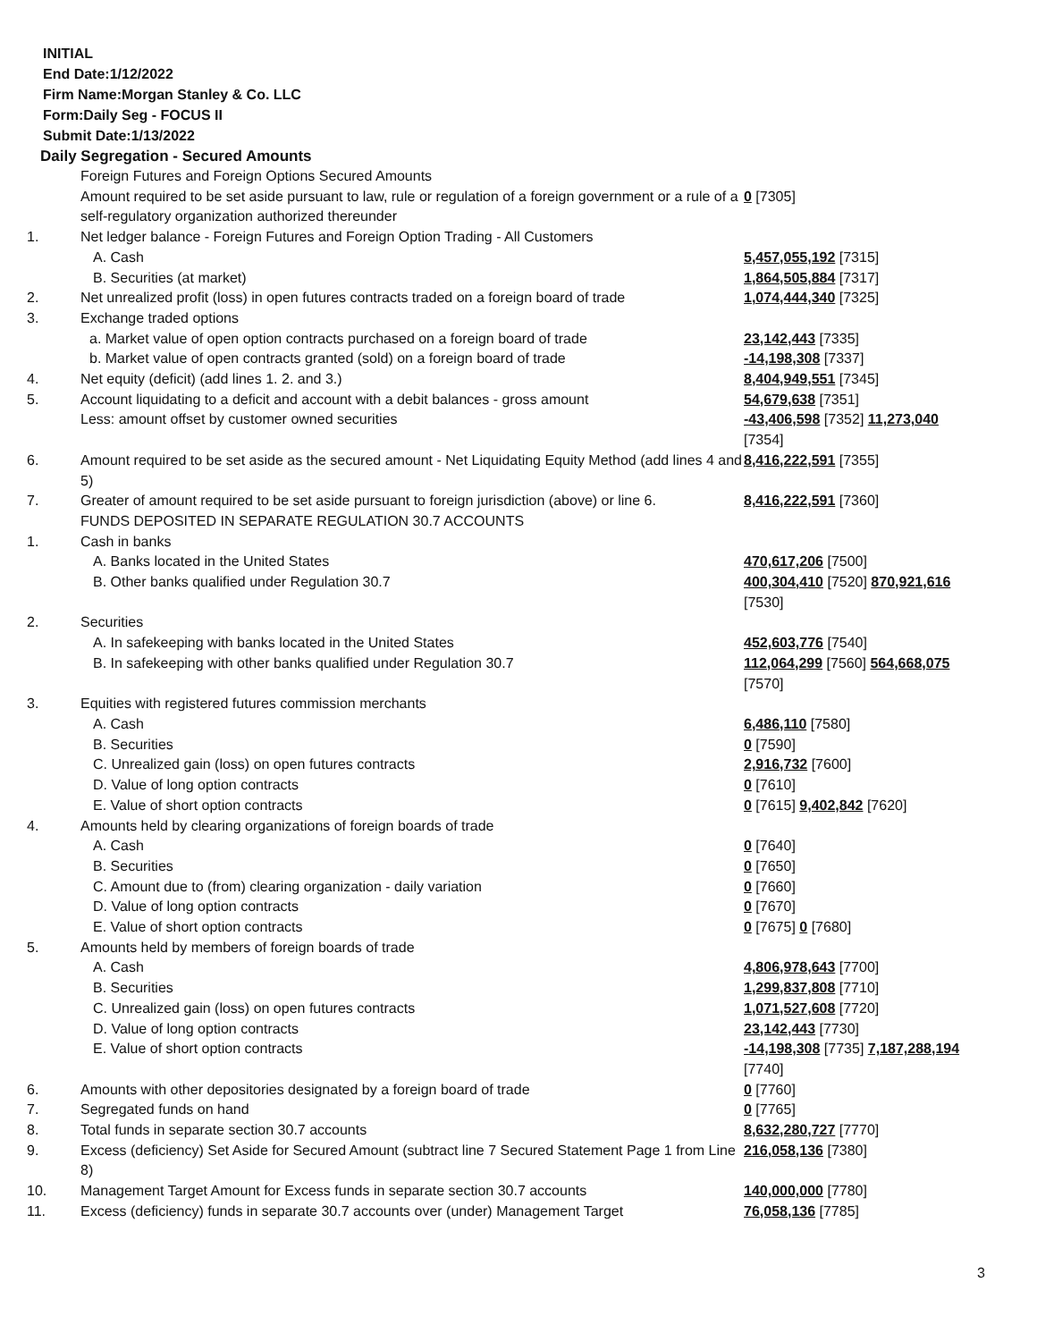INITIAL
End Date:1/12/2022
Firm Name:Morgan Stanley & Co. LLC
Form:Daily Seg - FOCUS II
Submit Date:1/13/2022
Daily Segregation - Secured Amounts
| | Foreign Futures and Foreign Options Secured Amounts | |
| | Amount required to be set aside pursuant to law, rule or regulation of a foreign government or a rule of a self-regulatory organization authorized thereunder | 0 [7305] |
| 1. | Net ledger balance - Foreign Futures and Foreign Option Trading - All Customers | |
| | A. Cash | 5,457,055,192 [7315] |
| | B. Securities (at market) | 1,864,505,884 [7317] |
| 2. | Net unrealized profit (loss) in open futures contracts traded on a foreign board of trade | 1,074,444,340 [7325] |
| 3. | Exchange traded options | |
| | a. Market value of open option contracts purchased on a foreign board of trade | 23,142,443 [7335] |
| | b. Market value of open contracts granted (sold) on a foreign board of trade | -14,198,308 [7337] |
| 4. | Net equity (deficit) (add lines 1. 2. and 3.) | 8,404,949,551 [7345] |
| 5. | Account liquidating to a deficit and account with a debit balances - gross amount | 54,679,638 [7351] |
| | Less: amount offset by customer owned securities | -43,406,598 [7352] 11,273,040 [7354] |
| 6. | Amount required to be set aside as the secured amount - Net Liquidating Equity Method (add lines 4 and 5) | 8,416,222,591 [7355] |
| 7. | Greater of amount required to be set aside pursuant to foreign jurisdiction (above) or line 6. | 8,416,222,591 [7360] |
| | FUNDS DEPOSITED IN SEPARATE REGULATION 30.7 ACCOUNTS | |
| 1. | Cash in banks | |
| | A. Banks located in the United States | 470,617,206 [7500] |
| | B. Other banks qualified under Regulation 30.7 | 400,304,410 [7520] 870,921,616 [7530] |
| 2. | Securities | |
| | A. In safekeeping with banks located in the United States | 452,603,776 [7540] |
| | B. In safekeeping with other banks qualified under Regulation 30.7 | 112,064,299 [7560] 564,668,075 [7570] |
| 3. | Equities with registered futures commission merchants | |
| | A. Cash | 6,486,110 [7580] |
| | B. Securities | 0 [7590] |
| | C. Unrealized gain (loss) on open futures contracts | 2,916,732 [7600] |
| | D. Value of long option contracts | 0 [7610] |
| | E. Value of short option contracts | 0 [7615] 9,402,842 [7620] |
| 4. | Amounts held by clearing organizations of foreign boards of trade | |
| | A. Cash | 0 [7640] |
| | B. Securities | 0 [7650] |
| | C. Amount due to (from) clearing organization - daily variation | 0 [7660] |
| | D. Value of long option contracts | 0 [7670] |
| | E. Value of short option contracts | 0 [7675] 0 [7680] |
| 5. | Amounts held by members of foreign boards of trade | |
| | A. Cash | 4,806,978,643 [7700] |
| | B. Securities | 1,299,837,808 [7710] |
| | C. Unrealized gain (loss) on open futures contracts | 1,071,527,608 [7720] |
| | D. Value of long option contracts | 23,142,443 [7730] |
| | E. Value of short option contracts | -14,198,308 [7735] 7,187,288,194 [7740] |
| 6. | Amounts with other depositories designated by a foreign board of trade | 0 [7760] |
| 7. | Segregated funds on hand | 0 [7765] |
| 8. | Total funds in separate section 30.7 accounts | 8,632,280,727 [7770] |
| 9. | Excess (deficiency) Set Aside for Secured Amount (subtract line 7 Secured Statement Page 1 from Line 8) | 216,058,136 [7380] |
| 10. | Management Target Amount for Excess funds in separate section 30.7 accounts | 140,000,000 [7780] |
| 11. | Excess (deficiency) funds in separate 30.7 accounts over (under) Management Target | 76,058,136 [7785] |
3